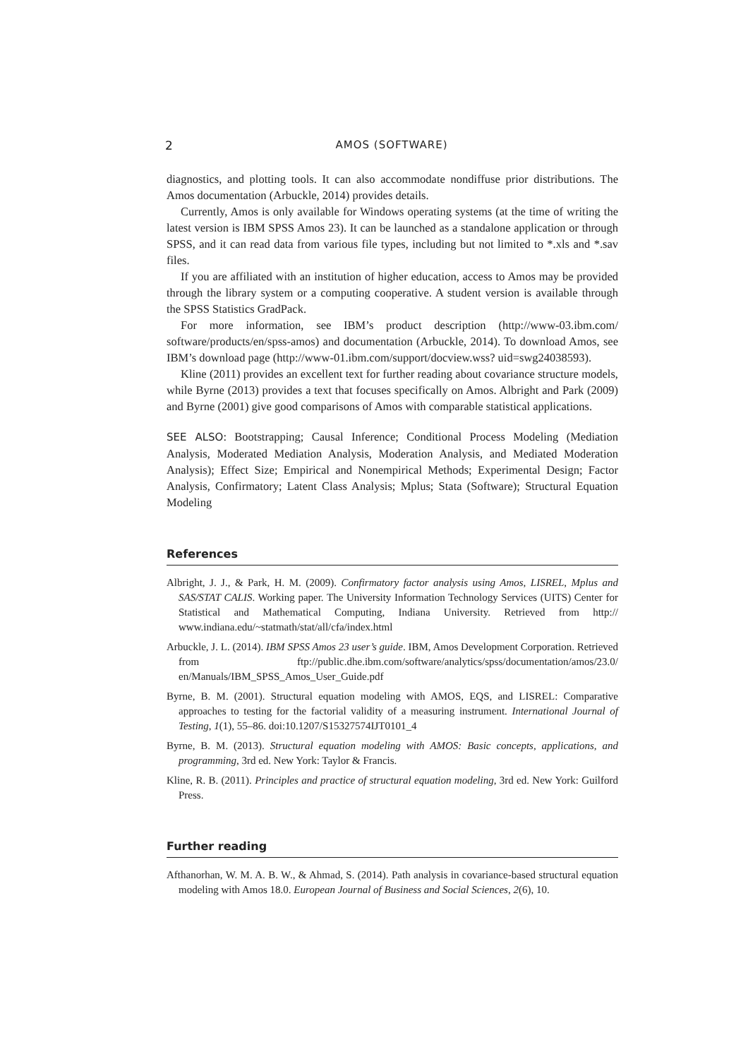2 AMOS (SOFTWARE)
diagnostics, and plotting tools. It can also accommodate nondiffuse prior distributions. The Amos documentation (Arbuckle, 2014) provides details.
Currently, Amos is only available for Windows operating systems (at the time of writing the latest version is IBM SPSS Amos 23). It can be launched as a standalone application or through SPSS, and it can read data from various file types, including but not limited to *.xls and *.sav files.
If you are affiliated with an institution of higher education, access to Amos may be provided through the library system or a computing cooperative. A student version is available through the SPSS Statistics GradPack.
For more information, see IBM’s product description (http://www-03.ibm.com/ software/products/en/spss-amos) and documentation (Arbuckle, 2014). To download Amos, see IBM’s download page (http://www-01.ibm.com/support/docview.wss? uid=swg24038593).
Kline (2011) provides an excellent text for further reading about covariance structure models, while Byrne (2013) provides a text that focuses specifically on Amos. Albright and Park (2009) and Byrne (2001) give good comparisons of Amos with comparable statistical applications.
SEE ALSO: Bootstrapping; Causal Inference; Conditional Process Modeling (Mediation Analysis, Moderated Mediation Analysis, Moderation Analysis, and Mediated Moderation Analysis); Effect Size; Empirical and Nonempirical Methods; Experimental Design; Factor Analysis, Confirmatory; Latent Class Analysis; Mplus; Stata (Software); Structural Equation Modeling
References
Albright, J. J., & Park, H. M. (2009). Confirmatory factor analysis using Amos, LISREL, Mplus and SAS/STAT CALIS. Working paper. The University Information Technology Services (UITS) Center for Statistical and Mathematical Computing, Indiana University. Retrieved from http:// www.indiana.edu/~statmath/stat/all/cfa/index.html
Arbuckle, J. L. (2014). IBM SPSS Amos 23 user’s guide. IBM, Amos Development Corporation. Retrieved from ftp://public.dhe.ibm.com/software/analytics/spss/documentation/amos/23.0/ en/Manuals/IBM_SPSS_Amos_User_Guide.pdf
Byrne, B. M. (2001). Structural equation modeling with AMOS, EQS, and LISREL: Comparative approaches to testing for the factorial validity of a measuring instrument. International Journal of Testing, 1(1), 55–86. doi:10.1207/S15327574IJT0101_4
Byrne, B. M. (2013). Structural equation modeling with AMOS: Basic concepts, applications, and programming, 3rd ed. New York: Taylor & Francis.
Kline, R. B. (2011). Principles and practice of structural equation modeling, 3rd ed. New York: Guilford Press.
Further reading
Afthanorhan, W. M. A. B. W., & Ahmad, S. (2014). Path analysis in covariance-based structural equation modeling with Amos 18.0. European Journal of Business and Social Sciences, 2(6), 10.